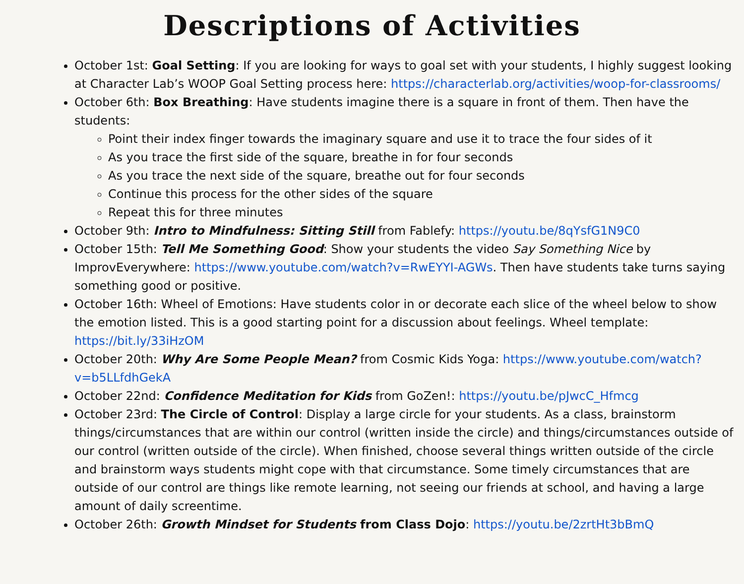Descriptions of Activities
October 1st: Goal Setting: If you are looking for ways to goal set with your students, I highly suggest looking at Character Lab’s WOOP Goal Setting process here: https://characterlab.org/activities/woop-for-classrooms/
October 6th: Box Breathing: Have students imagine there is a square in front of them. Then have the students:
Point their index finger towards the imaginary square and use it to trace the four sides of it
As you trace the first side of the square, breathe in for four seconds
As you trace the next side of the square, breathe out for four seconds
Continue this process for the other sides of the square
Repeat this for three minutes
October 9th: Intro to Mindfulness: Sitting Still from Fablefy: https://youtu.be/8qYsfG1N9C0
October 15th: Tell Me Something Good: Show your students the video Say Something Nice by ImprovEverywhere: https://www.youtube.com/watch?v=RwEYYI-AGWs. Then have students take turns saying something good or positive.
October 16th: Wheel of Emotions: Have students color in or decorate each slice of the wheel below to show the emotion listed. This is a good starting point for a discussion about feelings. Wheel template: https://bit.ly/33iHzOM
October 20th: Why Are Some People Mean? from Cosmic Kids Yoga: https://www.youtube.com/watch?v=b5LLfdhGekA
October 22nd: Confidence Meditation for Kids from GoZen!: https://youtu.be/pJwcC_Hfmcg
October 23rd: The Circle of Control: Display a large circle for your students. As a class, brainstorm things/circumstances that are within our control (written inside the circle) and things/circumstances outside of our control (written outside of the circle). When finished, choose several things written outside of the circle and brainstorm ways students might cope with that circumstance. Some timely circumstances that are outside of our control are things like remote learning, not seeing our friends at school, and having a large amount of daily screentime.
October 26th: Growth Mindset for Students from Class Dojo: https://youtu.be/2zrtHt3bBmQ